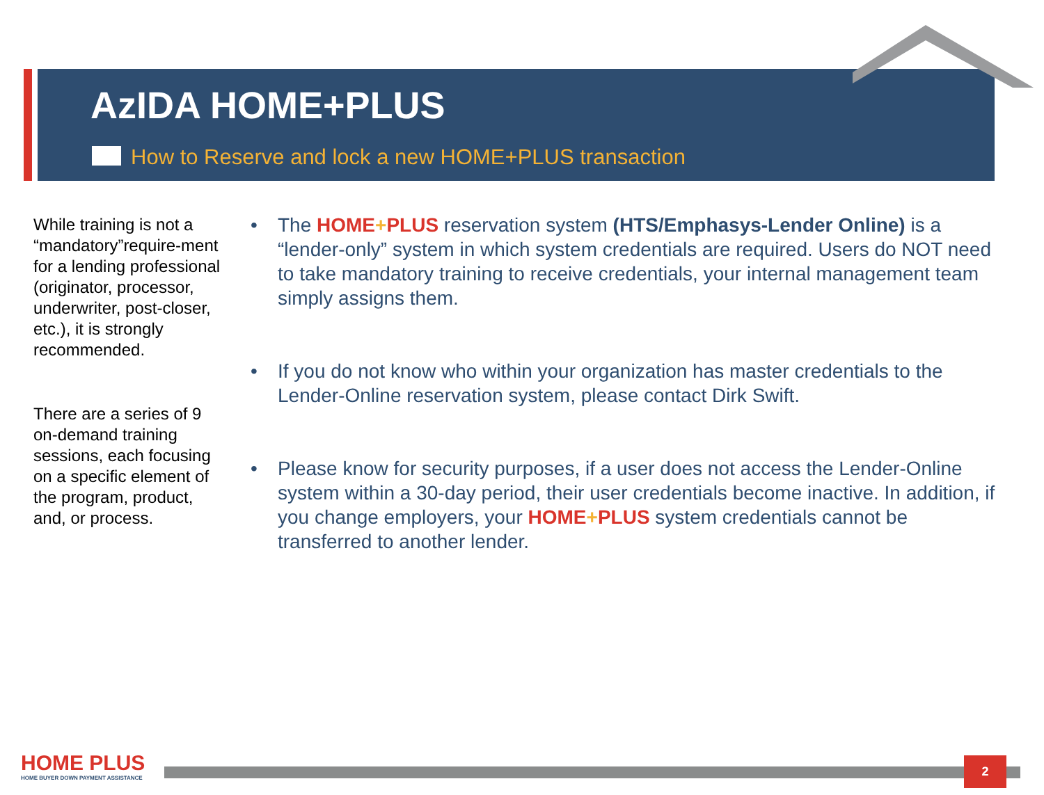AzIDA HOME+PLUS
How to Reserve and lock a new HOME+PLUS transaction
While training is not a “mandatory”require-ment for a lending professional (originator, processor, underwriter, post-closer, etc.), it is strongly recommended.
There are a series of 9 on-demand training sessions, each focusing on a specific element of the program, product, and, or process.
• The HOME+PLUS reservation system (HTS/Emphasys-Lender Online) is a “lender-only” system in which system credentials are required. Users do NOT need to take mandatory training to receive credentials, your internal management team simply assigns them.
• If you do not know who within your organization has master credentials to the Lender-Online reservation system, please contact Dirk Swift.
• Please know for security purposes, if a user does not access the Lender-Online system within a 30-day period, their user credentials become inactive. In addition, if you change employers, your HOME+PLUS system credentials cannot be transferred to another lender.
HOME PLUS
HOME BUYER DOWN PAYMENT ASSISTANCE
2